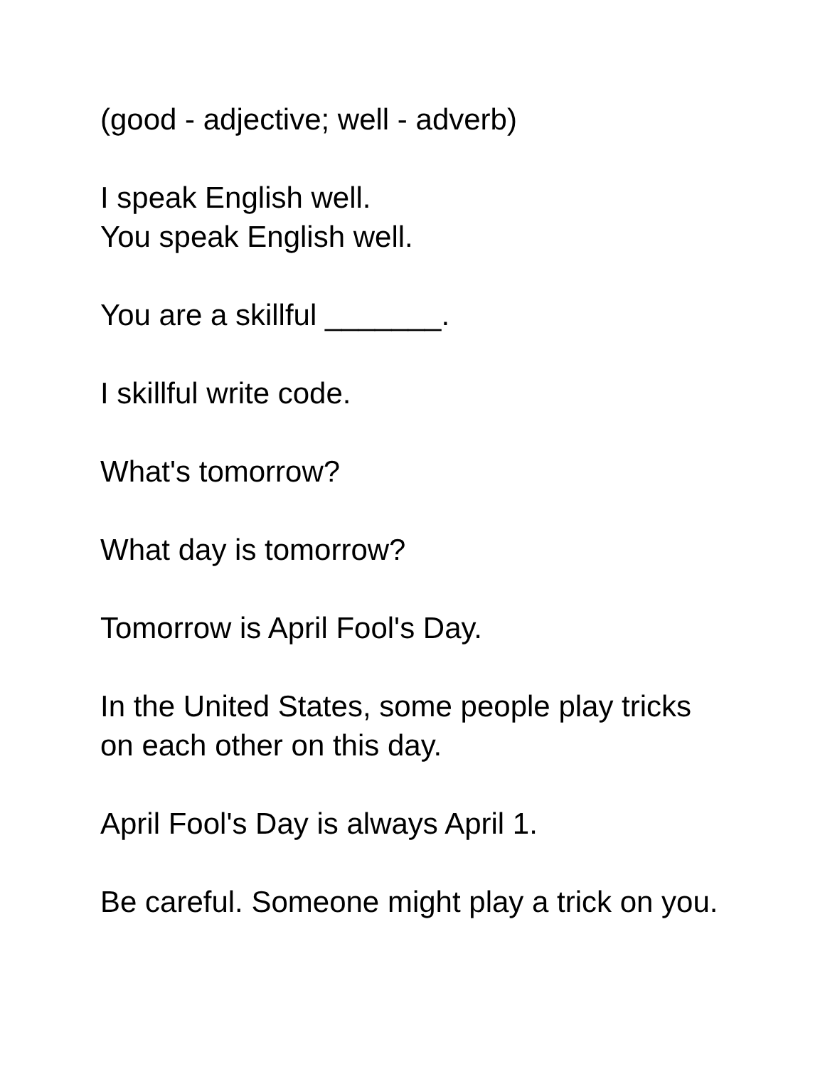(good - adjective; well - adverb)
I speak English well.
You speak English well.
You are a skillful _______.
I skillful write code.
What's tomorrow?
What day is tomorrow?
Tomorrow is April Fool's Day.
In the United States, some people play tricks on each other on this day.
April Fool's Day is always April 1.
Be careful. Someone might play a trick on you.